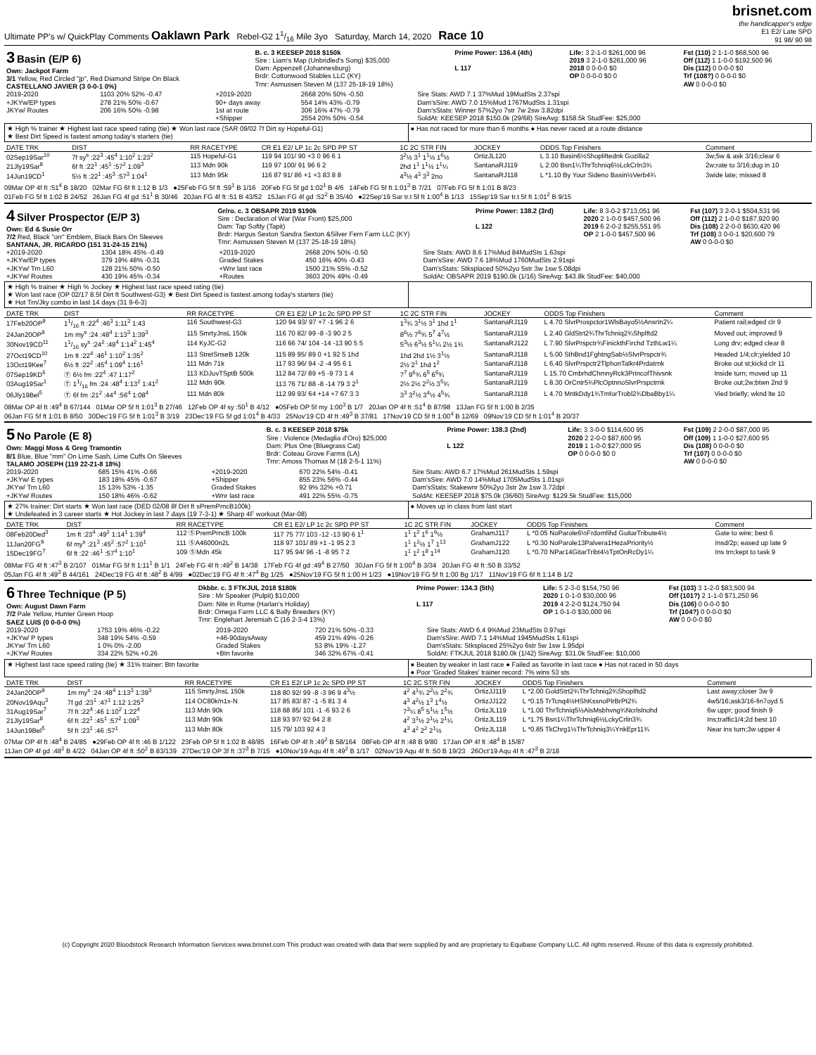Ultimate PP's w/ QuickPlay Comments Oaklawn Park Rebel-G2 11/16 Mile 3yo Saturday, March 14, 2020 Race 10
brisnet.com
the handicapper's edge
E1 E2/ Late SPD
91 98/ 90 98
| 3 Basin (E/P 6) Own: Jackpot Farm 3/1 Yellow, Red Circled "jp", Red Diamond Stripe On Black CASTELLANO JAVIER (3 0-0-1 0%) | B. c. 3 KEESEP 2018 $150k Sire : Liam's Map (Unbridled's Song) $35,000 Dam: Appenzell (Johannesburg) Brdr: Cottonwood Stables LLC (KY) Trnr: Asmussen Steven M (137 25-18-19 18%) | Prime Power: 136.4 (4th) L 117 | Life: 3 2-1-0 $261,000 96 2019 3 2-1-0 $261,000 96 2018 0 0-0-0 $0 OP 0 0-0-0 $0 0 | Fst (110) 2 1-1-0 $68,500 96 Off (112) 1 1-0-0 $192,500 96 Dis (112) 0 0-0-0 $0 Trf (108?) 0 0-0-0 $0 AW 0 0-0-0 $0 |
| 2019-2020 +JKYw/EP types JKYw/ Routes | 1103 20% 52% -0.47 278 21% 50% -0.67 206 16% 50% -0.98 | +2019-2020 90+ days away 1st at route +Shipper | 2668 20% 50% -0.50 554 14% 43% -0.79 306 16% 47% -0.79 2554 20% 50% -0.54 | Sire Stats: AWD 7.1 37%Mud 19MudSts 2.37spi Dam'sSire: AWD 7.0 15%Mud 1767MudSts 1.31spi Dam'sStats: Winner 57%2yo 7str 7w 2sw 3.82dpi SoldAt: KEESEP 2018 $150.0k (29/68) SireAvg: $158.5k StudFee: $25,000 |
★ High % trainer ★ Highest last race speed rating (tie) ★ Won last race (SAR 09/02 7f Dirt sy Hopeful-G1)
★ Best Dirt Speed is fastest among today's starters (tie)
● Has not raced for more than 6 months ● Has never raced at a route distance
| DATE TRK | DIST | RR RACETYPE | CR E1 E2/ LP 1c 2c SPD PP ST | 1C 2C STR FIN | JOCKEY | ODDS Top Finishers | Comment |
| --- | --- | --- | --- | --- | --- | --- | --- |
| 02Sep19Sar<sup>10</sup> | 7f sy<sup>s</sup> :22<sup>3</sup> :45<sup>4</sup> 1:10<sup>2</sup> 1:23<sup>2</sup> | 115 Hopeful-G1 | 119 94 101/ 90 +3 0 96 6 1 | 3<sup>2</sup>½ 3<sup>1</sup> 1<sup>1</sup>½ 1<sup>6</sup>½ | OrtizJL120 | L 3.10 Basin6½Shopliftednk Gozilla2 | 3w;5w & ask 3/16;clear 6 |
| 21Jly19Sar<sup>8</sup> | 6f ft :22<sup>1</sup> :45<sup>1</sup> :57<sup>2</sup> 1:09<sup>3</sup> | 113 Mdn 90k | 119 97 100/ 91 96 6 2 | 2hd 1<sup>1</sup> 1<sup>1</sup>½ 1<sup>1</sup>¼ | SantanaRJ119 | L 2.00 Bsn1¼ThrTchniq6½LckCrln3¾ | 2w;rate to 3/16;dug in 10 |
| 14Jun19CD<sup>1</sup> | 5½ ft :22<sup>1</sup> :45<sup>3</sup> :57<sup>3</sup> 1:04<sup>1</sup> | 113 Mdn 95k | 116 87 91/ 86 +1 +3 83 8 8 | 4<sup>3</sup>½ 4<sup>3</sup> 3<sup>3</sup> 2no | SantanaRJ118 | L *1.10 By Your Sideno Basin½Verb4¾ | 3wide late; missed 8 |
09Mar OP 4f ft :51<sup>4</sup> B 18/20 02Mar FG 6f ft 1:12 B 1/3 ●25Feb FG 5f ft :59<sup>1</sup> B 1/16 20Feb FG 5f gd 1:02<sup>1</sup> B 4/6 14Feb FG 5f ft 1:01<sup>3</sup> B 7/21 07Feb FG 5f ft 1:01 B 8/23
01Feb FG 5f ft 1:02 B 24/52 26Jan FG 4f gd :51<sup>1</sup> B 30/46 20Jan FG 4f ft :51 B 43/52 15Jan FG 4f gd :52<sup>2</sup> B 35/40 ●22Sep'19 Sar tr.t 5f ft 1:00<sup>4</sup> B 1/13 15Sep'19 Sar tr.t 5f ft 1:01<sup>2</sup> B 9/15
| 4 Silver Prospector (E/P 3) Own: Ed & Susie Orr 7/2 Red, Black "orr" Emblem, Black Bars On Sleeves SANTANA, JR. RICARDO (151 31-24-15 21%) | Gr/ro. c. 3 OBSAPR 2019 $190k Sire : Declaration of War (War Front) $25,000 Dam: Tap Softly (Tapit) Brdr: Hargus Sexton Sandra Sexton &Silver Fern Farm LLC (KY) Trnr: Asmussen Steven M (137 25-18-19 18%) | Prime Power: 138.2 (3rd) L 122 | Life: 8 3-0-2 $713,051 96 2020 2 1-0-0 $457,500 96 2019 6 2-0-2 $255,551 95 OP 2 1-0-0 $457,500 96 | Fst (107) 3 2-0-1 $504,531 96 Off (112) 2 1-0-0 $187,920 90 Dis (108) 2 2-0-0 $630,420 96 Trf (108) 3 0-0-1 $20,600 79 AW 0 0-0-0 $0 |
| +2019-2020 +JKYw/EP types +JKYw/ Trn L60 +JKYw/ Routes | 1304 18% 45% -0.49 379 19% 48% -0.31 128 21% 50% -0.50 430 19% 45% -0.34 | +2019-2020 Graded Stakes +Wnr last race +Routes | 2668 20% 50% -0.50 450 16% 40% -0.43 1500 21% 55% -0.52 3603 20% 49% -0.49 | Sire Stats: AWD 8.6 17%Mud 84MudSts 1.63spi Dam'sSire: AWD 7.6 18%Mud 1760MudSts 2.91spi Dam'sStats: Stksplaced 50%2yo 5str 3w 1sw 5.08dpi SoldAt: OBSAPR 2019 $190.0k (1/16) SireAvg: $43.8k StudFee: $40,000 |
★ High % trainer ★ High % Jockey ★ Highest last race speed rating (tie)
★ Won last race (OP 02/17 8.5f Dirt ft Southwest-G3) ★ Best Dirt Speed is fastest among today's starters (tie)
★ Hot Trn/Jky combo in last 14 days (31 9-6-3)
| DATE TRK | DIST | RR RACETYPE | CR E1 E2/ LP 1c 2c SPD PP ST | 1C 2C STR FIN | JOCKEY | ODDS Top Finishers | Comment |
| --- | --- | --- | --- | --- | --- | --- | --- |
| 17Feb20OP<sup>9</sup> | 11/16 ft :22<sup>4</sup> :46<sup>3</sup> 1:11<sup>3</sup> 1:43 | 116 Southwest-G3 | 120 94 93/ 97 +7 -1 96 2 6 | 1<sup>3</sup>¾ 3<sup>1</sup>½ 3<sup>1</sup> 1hd 1<sup>1</sup> | SantanaRJ119 | L 4.70 SlvrProspctor1WlsBayo5½AnsrIn2¼ | Patient rail;edged clr 9 |
| 24Jan20OP<sup>8</sup> | 1m my<sup>s</sup> :24 :48<sup>4</sup> 1:13<sup>3</sup> 1:39<sup>3</sup> | 115 SmrtyJnsL 150k | 116 70 82/ 99 -8 -3 90 2 5 | 8<sup>6</sup>½ 7<sup>6</sup>¾ 5<sup>7</sup> 4<sup>7</sup>½ | SantanaRJ119 | L 2.40 GldStrt2¾ThrTchniq2¾Shplftd2 | Moved out; improved 9 |
| 30Nov19CD<sup>11</sup> | 11/16 sy<sup>s</sup> :24<sup>2</sup> :49<sup>4</sup> 1:14<sup>2</sup> 1:45<sup>4</sup> | 114 KyJC-G2 | 116 66 74/ 104 -14 -13 90 5 5 | 5<sup>3</sup>½ 6<sup>3</sup>½ 5<sup>1</sup>¼ 2½ 1¾ | SantanaRJ122 | L 7.90 SlvrPrspctr¾FinickthFirchd TzthLw1¼ | Long drv; edged clear 8 |
| 27Oct19CD<sup>10</sup> | 1m ft :22<sup>4</sup> :46<sup>1</sup> 1:10<sup>2</sup> 1:35<sup>2</sup> | 113 StretSnseB 120k | 115 89 95/ 89 0 +1 92 5 1hd | 1hd 2hd 1½ 3<sup>1</sup>½ | SantanaRJ118 | L 5.00 SthBnd1FghtngSab½SlvrPrspctr¾ | Headed 1/4;clr;yielded 10 |
| 13Oct19Kee<sup>7</sup> | 6½ ft :22<sup>2</sup> :45<sup>4</sup> 1:09<sup>4</sup> 1:16<sup>1</sup> | 111 Mdn 71k | 117 93 96/ 94 -2 -4 95 6 1 | 2½ 2<sup>1</sup> 1hd 1<sup>2</sup> | SantanaRJ118 | L 6.40 SlvrPrspctr2TlphonTalkr4Prdatrnk | Broke out st;kickd clr 11 |
| 07Sep19KD<sup>6</sup> | Ⓣ 6½ fm :22<sup>4</sup> :47 1:17<sup>2</sup> | 113 KDJuvTSptB 500k | 112 84 72/ 89 +5 -9 73 1 4 | 7<sup>7</sup> 9<sup>6</sup>¾ 6<sup>5</sup> 6<sup>6</sup>¾ | SantanaRJ119 | L 15.70 CmbrhdChmnyRck3PrincofThivsnk | Inside turn; moved up 11 |
| 03Aug19Sar<sup>1</sup> | Ⓣ 11/16 fm :24 :48<sup>4</sup> 1:13<sup>2</sup> 1:41<sup>2</sup> | 112 Mdn 90k | 113 76 71/ 88 -8 -14 79 3 2<sup>1</sup> | 2½ 2½ 2<sup>2</sup>½ 3<sup>5</sup>¾ | SantanaRJ119 | L 8.30 OrCntr5¾PlcOptnnoSlvrPrspctrnk | Broke out;2w;btwn 2nd 9 |
| 06Jly19Bel<sup>5</sup> | Ⓣ 6f fm :21<sup>2</sup> :44<sup>4</sup> :56<sup>4</sup> 1:08<sup>4</sup> | 111 Mdn 80k | 112 99 93/ 64 +14 +7 67 3 3 | 3<sup>3</sup> 3<sup>2</sup>½ 3<sup>4</sup>½ 4<sup>5</sup>¾ | SantanaRJ118 | L 4.70 MntkDdy1¾TmforTrobl2¾DbaBby1¼ | Vied briefly; wknd lte 10 |
08Mar OP 4f ft :49<sup>4</sup> B 67/144 01Mar OP 5f ft 1:01<sup>3</sup> B 27/46 12Feb OP 4f sy :50<sup>1</sup> B 4/12 ●05Feb OP 5f my 1:00<sup>3</sup> B 1/7 20Jan OP 4f ft :51<sup>4</sup> B 87/98 13Jan FG 5f ft 1:00 B 2/35
06Jan FG 5f ft 1:01 B 8/50 30Dec'19 FG 5f ft 1:01<sup>3</sup> B 3/19 23Dec'19 FG 5f gd 1:01<sup>4</sup> B 4/33 25Nov'19 CD 4f ft :49<sup>3</sup> B 37/81 17Nov'19 CD 5f ft 1:00<sup>4</sup> B 12/69 09Nov'19 CD 5f ft 1:01<sup>4</sup> B 20/37
| 5 No Parole (E 8) Own: Maggi Moss & Greg Tramontin 8/1 Blue, Blue "mm" On Lime Sash, Lime Cuffs On Sleeves TALAMO JOSEPH (119 22-21-8 18%) | B. c. 3 KEESEP 2018 $75k Sire : Violence (Medaglia d'Oro) $25,000 Dam: Plus One (Bluegrass Cat) Brdr: Coteau Grove Farms (LA) Trnr: Amoss Thomas M (18 2-5-1 11%) | Prime Power: 138.3 (2nd) L 122 | Life: 3 3-0-0 $114,600 95 2020 2 2-0-0 $87,600 95 2019 1 1-0-0 $27,000 95 OP 0 0-0-0 $0 0 | Fst (109) 2 2-0-0 $87,000 95 Off (109) 1 1-0-0 $27,600 95 Dis (108) 0 0-0-0 $0 Trf (107) 0 0-0-0 $0 AW 0 0-0-0 $0 |
| 2019-2020 +JKYw/ E types JKYw/ Trn L60 +JKYw/ Routes | 685 15% 41% -0.66 183 18% 45% -0.67 15 13% 53% -1.35 150 18% 46% -0.62 | +2019-2020 +Shipper Graded Stakes +Wnr last race | 670 22% 54% -0.41 855 23% 56% -0.44 92 9% 32% +0.71 491 22% 55% -0.75 | Sire Stats: AWD 6.7 17%Mud 261MudSts 1.59spi Dam'sSire: AWD 7.0 14%Mud 1705MudSts 1.01spi Dam'sStats: Stakewnr 50%2yo 3str 2w 1sw 3.72dpi SoldAt: KEESEP 2018 $75.0k (36/60) SireAvg: $129.5k StudFee: $15,000 |
★ 27% trainer: Dirt starts ★ Won last race (DED 02/08 8f Dirt ft sPremPrncB100k)
★ Undefeated in 3 career starts ★ Hot Jockey in last 7 days (19 7-3-1) ★ Sharp 4F workout (Mar-08)
● Moves up in class from last start
| DATE TRK | DIST | RR RACETYPE | CR E1 E2/ LP 1c 2c SPD PP ST | 1C 2C STR FIN | JOCKEY | ODDS Top Finishers | Comment |
| --- | --- | --- | --- | --- | --- | --- | --- |
| 08Feb20Ded<sup>3</sup> | 1m ft :23<sup>4</sup> :49<sup>2</sup> 1:14<sup>1</sup> 1:39<sup>4</sup> | 112 ⓈPremPrncB 100k | 117 75 77/ 103 -12 -13 90 6 1<sup>1</sup> | 1<sup>1</sup> 1<sup>2</sup> 1<sup>6</sup> 1<sup>6</sup>½ | GrahamJ117 | L *0.05 NoParole6½Frdomfihd GuitarTribute4½ | Gate to wire; best 6 |
| 11Jan20FG<sup>9</sup> | 6f my<sup>s</sup> :21<sup>3</sup> :45<sup>2</sup> :57<sup>2</sup> 1:10<sup>1</sup> | 111 ⓈA46000n2L | 118 97 101/ 89 +1 -1 95 2 3 | 1<sup>1</sup> 1<sup>2</sup>½ 1<sup>7</sup> 1<sup>13</sup> | GrahamJ122 | L *0.30 NoParole13Palvera1HezaPriority½ | Insd/2p; eased up late 9 |
| 15Dec19FG<sup>7</sup> | 6f ft :22 :46<sup>1</sup> :57<sup>4</sup> 1:10<sup>1</sup> | 109 ⓈMdn 45k | 117 95 94/ 96 -1 -8 95 7 2 | 1<sup>1</sup> 1<sup>2</sup> 1<sup>8</sup> 1<sup>14</sup> | GrahamJ120 | L *0.70 NPar14GitarTribt4½TptOnRcDy1¼ | Ins trn;kept to task 9 |
08Mar FG 4f ft :47<sup>3</sup> B 2/107 01Mar FG 5f ft 1:11<sup>1</sup> B 1/1 24Feb FG 4f ft :49<sup>2</sup> B 14/38 17Feb FG 4f gd :49<sup>4</sup> B 27/50 30Jan FG 5f ft 1:00<sup>4</sup> B 3/34 20Jan FG 4f ft :50 B 33/52
05Jan FG 4f ft :49<sup>3</sup> B 44/161 24Dec'19 FG 4f ft :48<sup>2</sup> B 4/99 ●02Dec'19 FG 4f ft :47<sup>4</sup> Bg 1/25 ●25Nov'19 FG 5f ft 1:00 H 1/23 ●19Nov'19 FG 5f ft 1:00 Bg 1/17 11Nov'19 FG 6f ft 1:14 B 1/2
| 6 Three Technique (P 5) Own: August Dawn Farm 7/2 Pale Yellow, Hunter Green Hoop SAEZ LUIS (0 0-0-0 0%) | Dkbbr. c. 3 FTKJUL 2018 $180k Sire : Mr Speaker (Pulpit) $10,000 Dam: Nite in Rome (Harlan's Holiday) Brdr: Omega Farm LLC & Bally Breeders (KY) Trnr: Englehart Jeremiah C (16 2-3-4 13%) | Prime Power: 134.3 (5th) L 117 | Life: 5 2-3-0 $154,750 96 2020 1 0-1-0 $30,000 96 2019 4 2-2-0 $124,750 94 OP 1 0-1-0 $30,000 96 | Fst (103) 3 1-2-0 $83,500 94 Off (101?) 2 1-1-0 $71,250 96 Dis (106) 0 0-0-0 $0 Trf (104?) 0 0-0-0 $0 AW 0 0-0-0 $0 |
| 2019-2020 +JKYw/ P types JKYw/ Trn L60 +JKYw/ Routes | 1753 19% 46% -0.22 348 19% 54% -0.59 1 0% 0% -2.00 334 22% 52% +0.26 | 2019-2020 +46-90daysAway Graded Stakes +Btn favorite | 720 21% 50% -0.33 459 21% 49% -0.26 53 8% 19% -1.27 346 32% 67% -0.41 | Sire Stats: AWD 6.4 9%Mud 23MudSts 0.97spi Dam'sSire: AWD 7.1 14%Mud 1945MudSts 1.61spi Dam'sStats: Stksplaced 25%2yo 6str 5w 1sw 1.95dpi SoldAt: FTKJUL 2018 $180.0k (1/42) SireAvg: $31.0k StudFee: $10,000 |
★ Highest last race speed rating (tie) ★ 31% trainer: Btn favorite
● Beaten by weaker in last race ● Failed as favorite in last race ● Has not raced in 50 days
● Poor 'Graded Stakes' trainer record: 7% wins 53 sts
| DATE TRK | DIST | RR RACETYPE | CR E1 E2/ LP 1c 2c SPD PP ST | 1C 2C STR FIN | JOCKEY | ODDS Top Finishers | Comment |
| --- | --- | --- | --- | --- | --- | --- | --- |
| 24Jan20OP<sup>8</sup> | 1m my<sup>s</sup> :24 :48<sup>4</sup> 1:13<sup>3</sup> 1:39<sup>3</sup> | 115 SmrtyJnsL 150k | 118 80 92/ 99 -8 -3 96 9 4<sup>3</sup>½ | 4<sup>2</sup> 4<sup>1</sup>¾ 2<sup>2</sup>½ 2<sup>2</sup>¾ | OrtizJJ119 | L *2.00 GoldStrt2¾ThrTchniq2¾Shoplftd2 | Last away;closer 3w 9 |
| 20Nov19Aqu<sup>3</sup> | 7f gd :23<sup>1</sup> :47<sup>1</sup> 1:12 1:25<sup>3</sup> | 114 OC80k/n1x-N | 117 85 83/ 87 -1 -5 81 3 4 | 4<sup>3</sup> 4<sup>2</sup>½ 1<sup>3</sup> 1<sup>4</sup>½ | OrtizJJ122 | L *0.15 TrTcnq4½HShKssnoPlrBrPt2¾ | 4w5/16;ask3/16-fin7oyd 5 |
| 31Aug19Sar<sup>7</sup> | 7f ft :22<sup>4</sup> :46 1:10<sup>2</sup> 1:22<sup>4</sup> | 113 Mdn 90k | 118 88 85/ 101 -1 -6 93 2 6 | 7<sup>3</sup>¼ 8<sup>5</sup> 5<sup>1</sup>½ 1<sup>5</sup>½ | OrtizJL119 | L *1.00 ThrTchniq5½AlsMsbhvng¾Ncrlslnohd | 6w uppr; good finish 9 |
| 21Jly19Sar<sup>8</sup> | 6f ft :22<sup>1</sup> :45<sup>1</sup> :57<sup>2</sup> 1:09<sup>3</sup> | 113 Mdn 90k | 118 93 97/ 92 94 2 8 | 4<sup>2</sup> 3<sup>1</sup>½ 2<sup>1</sup>½ 2<sup>1</sup>¼ | OrtizJL119 | L *1.75 Bsn1¼ThrTchniq6½LckyCrlin3¾ | Ins;traffic1/4;2d best 10 |
| 14Jun19Bel<sup>5</sup> | 5f ft :23<sup>1</sup> :46 :57<sup>1</sup> | 113 Mdn 80k | 115 79/ 103 92 4 3 | 4<sup>3</sup> 4<sup>2</sup> 2<sup>2</sup> 2<sup>1</sup>½ | OrtizJL118 | L *0.85 TkChrg1½ThrTchniq3¼YnkEpr11¾ | Near ins turn;3w upper 4 |
07Mar OP 4f ft :48<sup>4</sup> B 24/85 ●29Feb OP 4f ft :46 B 1/122 23Feb OP 5f ft 1:02 B 48/85 16Feb OP 4f ft :49<sup>2</sup> B 58/164 08Feb OP 4f ft :48 B 9/80 17Jan OP 4f ft :48<sup>4</sup> B 15/87
11Jan OP 4f gd :48<sup>2</sup> B 4/22 04Jan OP 4f ft :50<sup>2</sup> B 83/139 27Dec'19 OP 3f ft :37<sup>3</sup> B 7/15 ●10Nov'19 Aqu 4f ft :49<sup>2</sup> B 1/17 02Nov'19 Aqu 4f ft :50 B 19/23 26Oct'19 Aqu 4f ft :47<sup>3</sup> B 2/18
(c) Copyright 2020 Bloodstock Research Information Services www.brisnet.com This product was created with data that were supplied by and are proprietary to Equibase Company LLC. All rights reserved. Reuse of this data is expressly prohibited.